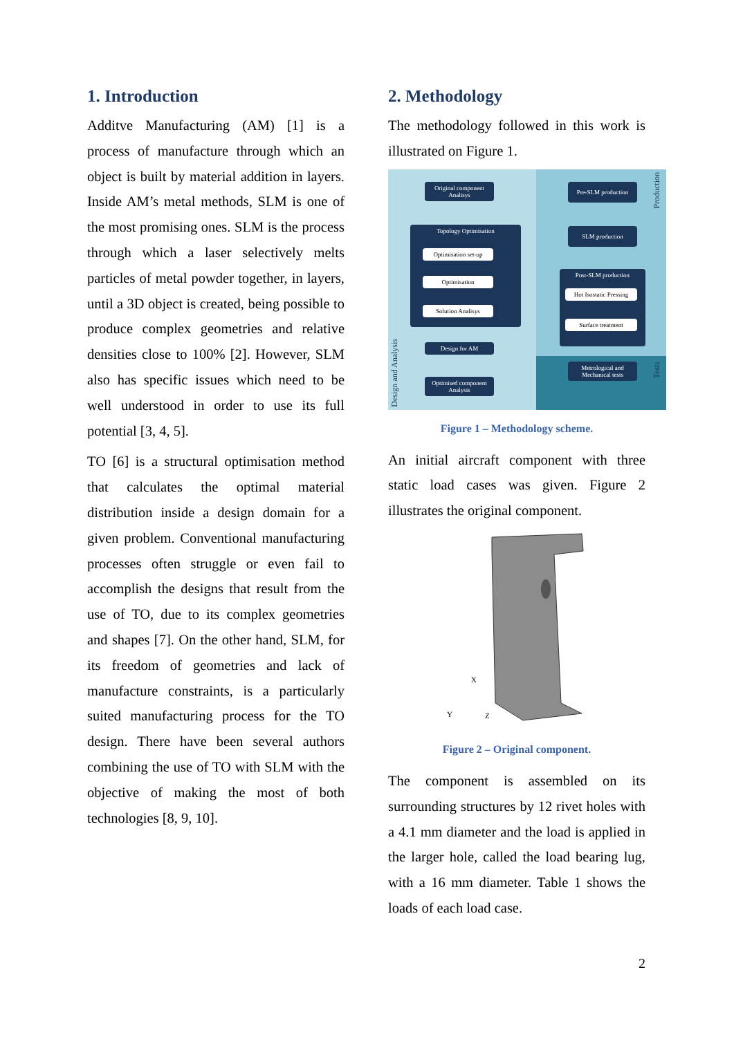1. Introduction
Additve Manufacturing (AM) [1] is a process of manufacture through which an object is built by material addition in layers. Inside AM’s metal methods, SLM is one of the most promising ones. SLM is the process through which a laser selectively melts particles of metal powder together, in layers, until a 3D object is created, being possible to produce complex geometries and relative densities close to 100% [2]. However, SLM also has specific issues which need to be well understood in order to use its full potential [3, 4, 5].
TO [6] is a structural optimisation method that calculates the optimal material distribution inside a design domain for a given problem. Conventional manufacturing processes often struggle or even fail to accomplish the designs that result from the use of TO, due to its complex geometries and shapes [7]. On the other hand, SLM, for its freedom of geometries and lack of manufacture constraints, is a particularly suited manufacturing process for the TO design. There have been several authors combining the use of TO with SLM with the objective of making the most of both technologies [8, 9, 10].
2. Methodology
The methodology followed in this work is illustrated on Figure 1.
Original component Analisys
Topology Optimisation
Optimisation set-up
Optimisation
Solution Analisys
Design for AM
Optimised component Analysis
Pre-SLM production
SLM production
Post-SLM production
Hot Isostatic Pressing
Surface treatment
Metrological and Mechanical tests
Design and Analysis
Production
Tests
Figure 1 – Methodology scheme.
An initial aircraft component with three static load cases was given. Figure 2 illustrates the original component.
X
Y
Z
Figure 2 – Original component.
The component is assembled on its surrounding structures by 12 rivet holes with a 4.1 mm diameter and the load is applied in the larger hole, called the load bearing lug, with a 16 mm diameter. Table 1 shows the loads of each load case.
2